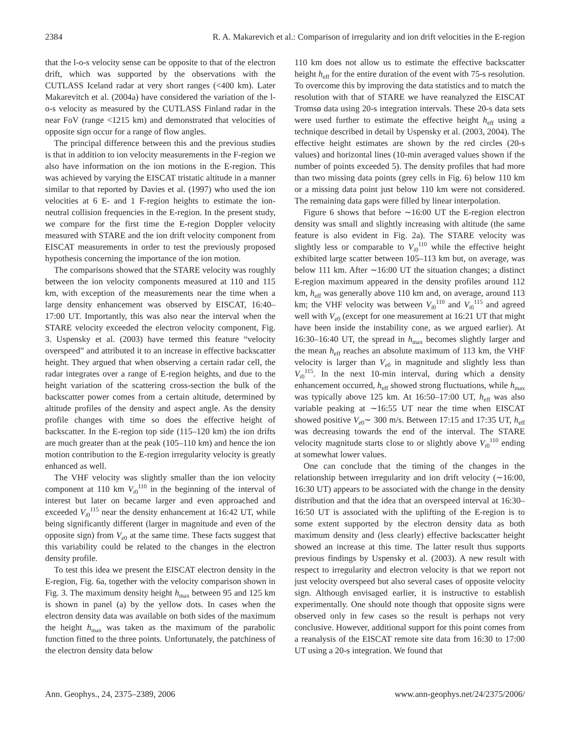2384 R. A. Makarevich et al.: Comparison of irregularity and ion drift velocities in the E-region
that the l-o-s velocity sense can be opposite to that of the electron drift, which was supported by the observations with the CUTLASS Iceland radar at very short ranges (<400 km). Later Makarevitch et al. (2004a) have considered the variation of the l-o-s velocity as measured by the CUTLASS Finland radar in the near FoV (range <1215 km) and demonstrated that velocities of opposite sign occur for a range of flow angles.
The principal difference between this and the previous studies is that in addition to ion velocity measurements in the F-region we also have information on the ion motions in the E-region. This was achieved by varying the EISCAT tristatic altitude in a manner similar to that reported by Davies et al. (1997) who used the ion velocities at 6 E- and 1 F-region heights to estimate the ion-neutral collision frequencies in the E-region. In the present study, we compare for the first time the E-region Doppler velocity measured with STARE and the ion drift velocity component from EISCAT measurements in order to test the previously proposed hypothesis concerning the importance of the ion motion.
The comparisons showed that the STARE velocity was roughly between the ion velocity components measured at 110 and 115 km, with exception of the measurements near the time when a large density enhancement was observed by EISCAT, 16:40–17:00 UT. Importantly, this was also near the interval when the STARE velocity exceeded the electron velocity component, Fig. 3. Uspensky et al. (2003) have termed this feature “velocity overspeed” and attributed it to an increase in effective backscatter height. They argued that when observing a certain radar cell, the radar integrates over a range of E-region heights, and due to the height variation of the scattering cross-section the bulk of the backscatter power comes from a certain altitude, determined by altitude profiles of the density and aspect angle. As the density profile changes with time so does the effective height of backscatter. In the E-region top side (115–120 km) the ion drifts are much greater than at the peak (105–110 km) and hence the ion motion contribution to the E-region irregularity velocity is greatly enhanced as well.
The VHF velocity was slightly smaller than the ion velocity component at 110 km V<sub>i0</sub><sup>110</sup> in the beginning of the interval of interest but later on became larger and even approached and exceeded V<sub>i0</sub><sup>115</sup> near the density enhancement at 16:42 UT, while being significantly different (larger in magnitude and even of the opposite sign) from V<sub>e0</sub> at the same time. These facts suggest that this variability could be related to the changes in the electron density profile.
To test this idea we present the EISCAT electron density in the E-region, Fig. 6a, together with the velocity comparison shown in Fig. 3. The maximum density height h<sub>max</sub> between 95 and 125 km is shown in panel (a) by the yellow dots. In cases when the electron density data was available on both sides of the maximum the height h<sub>max</sub> was taken as the maximum of the parabolic function fitted to the three points. Unfortunately, the patchiness of the electron density data below
110 km does not allow us to estimate the effective backscatter height h<sub>eff</sub> for the entire duration of the event with 75-s resolution. To overcome this by improving the data statistics and to match the resolution with that of STARE we have reanalyzed the EISCAT Tromsø data using 20-s integration intervals. These 20-s data sets were used further to estimate the effective height h<sub>eff</sub> using a technique described in detail by Uspensky et al. (2003, 2004). The effective height estimates are shown by the red circles (20-s values) and horizontal lines (10-min averaged values shown if the number of points exceeded 5). The density profiles that had more than two missing data points (grey cells in Fig. 6) below 110 km or a missing data point just below 110 km were not considered. The remaining data gaps were filled by linear interpolation.
Figure 6 shows that before ∼16:00 UT the E-region electron density was small and slightly increasing with altitude (the same feature is also evident in Fig. 2a). The STARE velocity was slightly less or comparable to V<sub>i0</sub><sup>110</sup> while the effective height exhibited large scatter between 105–113 km but, on average, was below 111 km. After ∼16:00 UT the situation changes; a distinct E-region maximum appeared in the density profiles around 112 km, h<sub>eff</sub> was generally above 110 km and, on average, around 113 km; the VHF velocity was between V<sub>i0</sub><sup>110</sup> and V<sub>i0</sub><sup>115</sup> and agreed well with V<sub>e0</sub> (except for one measurement at 16:21 UT that might have been inside the instability cone, as we argued earlier). At 16:30–16:40 UT, the spread in h<sub>max</sub> becomes slightly larger and the mean h<sub>eff</sub> reaches an absolute maximum of 113 km, the VHF velocity is larger than V<sub>e0</sub> in magnitude and slightly less than V<sub>i0</sub><sup>115</sup>. In the next 10-min interval, during which a density enhancement occurred, h<sub>eff</sub> showed strong fluctuations, while h<sub>max</sub> was typically above 125 km. At 16:50–17:00 UT, h<sub>eff</sub> was also variable peaking at ∼16:55 UT near the time when EISCAT showed positive V<sub>e0</sub>∼ 300 m/s. Between 17:15 and 17:35 UT, h<sub>eff</sub> was decreasing towards the end of the interval. The STARE velocity magnitude starts close to or slightly above V<sub>i0</sub><sup>110</sup> ending at somewhat lower values.
One can conclude that the timing of the changes in the relationship between irregularity and ion drift velocity (∼16:00, 16:30 UT) appears to be associated with the change in the density distribution and that the idea that an overspeed interval at 16:30–16:50 UT is associated with the uplifting of the E-region is to some extent supported by the electron density data as both maximum density and (less clearly) effective backscatter height showed an increase at this time. The latter result thus supports previous findings by Uspensky et al. (2003). A new result with respect to irregularity and electron velocity is that we report not just velocity overspeed but also several cases of opposite velocity sign. Although envisaged earlier, it is instructive to establish experimentally. One should note though that opposite signs were observed only in few cases so the result is perhaps not very conclusive. However, additional support for this point comes from a reanalysis of the EISCAT remote site data from 16:30 to 17:00 UT using a 20-s integration. We found that
Ann. Geophys., 24, 2375–2389, 2006 www.ann-geophys.net/24/2375/2006/